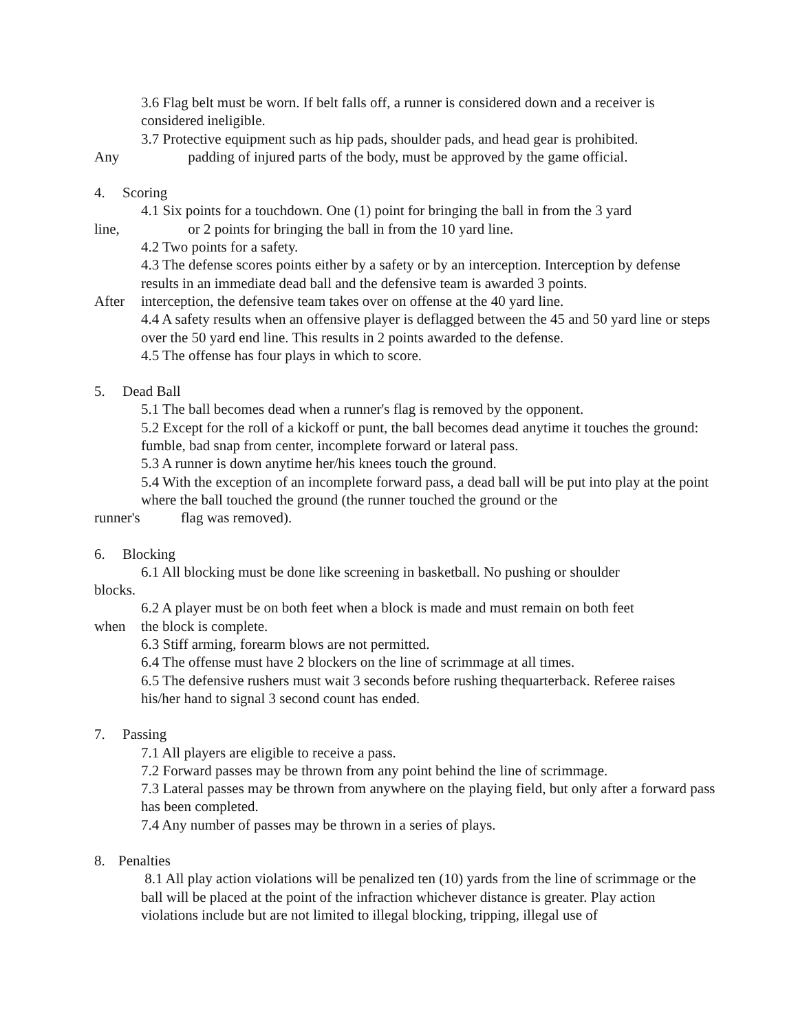3.6 Flag belt must be worn. If belt falls off, a runner is considered down and a receiver is considered ineligible.
3.7 Protective equipment such as hip pads, shoulder pads, and head gear is prohibited.
Any padding of injured parts of the body, must be approved by the game official.
4. Scoring
4.1 Six points for a touchdown. One (1) point for bringing the ball in from the 3 yard
line, or 2 points for bringing the ball in from the 10 yard line.
4.2 Two points for a safety.
4.3 The defense scores points either by a safety or by an interception. Interception by defense results in an immediate dead ball and the defensive team is awarded 3 points.
After interception, the defensive team takes over on offense at the 40 yard line.
4.4 A safety results when an offensive player is deflagged between the 45 and 50 yard line or steps over the 50 yard end line. This results in 2 points awarded to the defense.
4.5 The offense has four plays in which to score.
5. Dead Ball
5.1 The ball becomes dead when a runner's flag is removed by the opponent.
5.2 Except for the roll of a kickoff or punt, the ball becomes dead anytime it touches the ground: fumble, bad snap from center, incomplete forward or lateral pass.
5.3 A runner is down anytime her/his knees touch the ground.
5.4 With the exception of an incomplete forward pass, a dead ball will be put into play at the point where the ball touched the ground (the runner touched the ground or the
runner's flag was removed).
6. Blocking
6.1 All blocking must be done like screening in basketball. No pushing or shoulder
blocks.
6.2 A player must be on both feet when a block is made and must remain on both feet
when the block is complete.
6.3 Stiff arming, forearm blows are not permitted.
6.4 The offense must have 2 blockers on the line of scrimmage at all times.
6.5 The defensive rushers must wait 3 seconds before rushing thequarterback. Referee raises his/her hand to signal 3 second count has ended.
7. Passing
7.1 All players are eligible to receive a pass.
7.2 Forward passes may be thrown from any point behind the line of scrimmage.
7.3 Lateral passes may be thrown from anywhere on the playing field, but only after a forward pass has been completed.
7.4 Any number of passes may be thrown in a series of plays.
8. Penalties
8.1 All play action violations will be penalized ten (10) yards from the line of scrimmage or the ball will be placed at the point of the infraction whichever distance is greater. Play action violations include but are not limited to illegal blocking, tripping, illegal use of